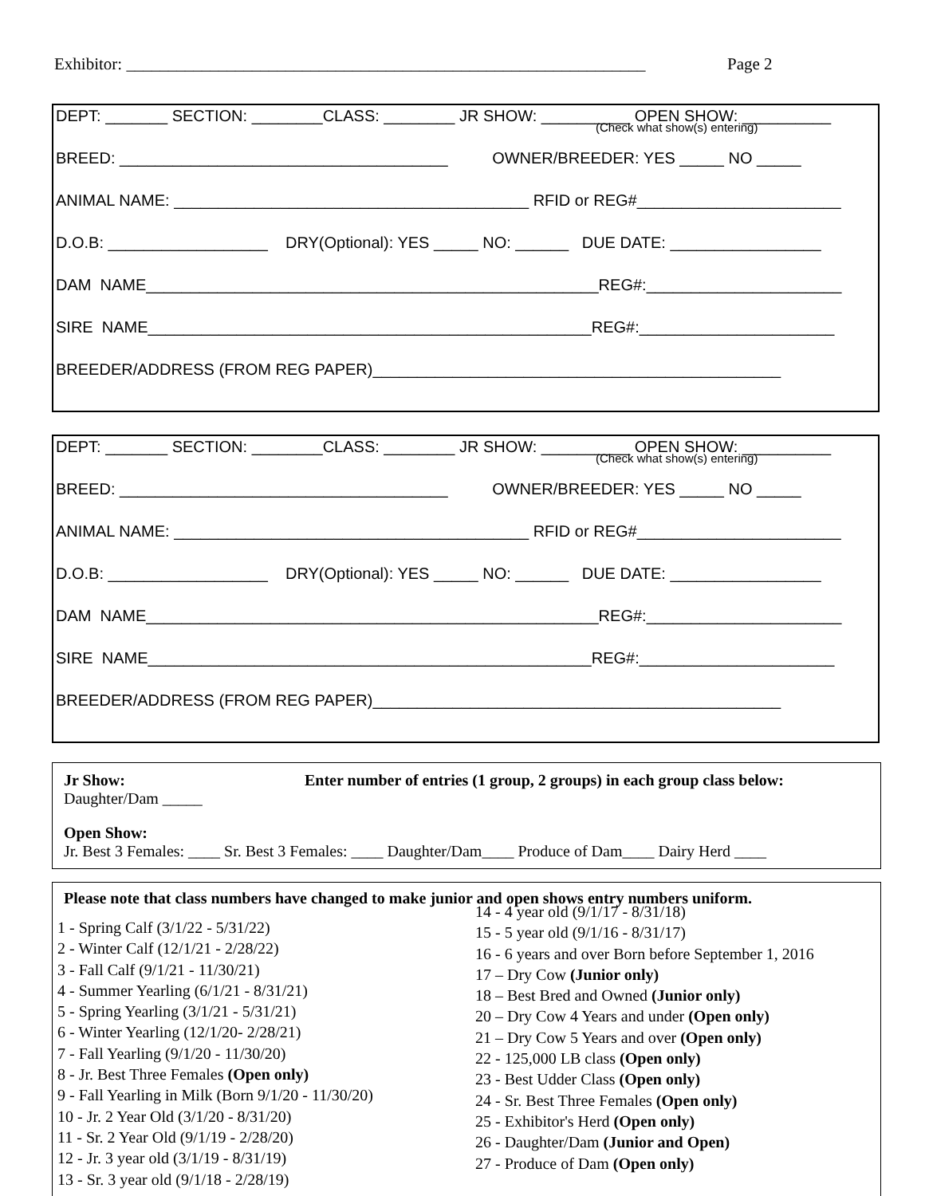Exhibitor: ______________________________________________________________ Page 2
DEPT: _______ SECTION: ________CLASS: ________ JR SHOW: __________ OPEN SHOW: __________
(Check what show(s) entering)
BREED: _____________________________________ OWNER/BREEDER: YES _____ NO _____
ANIMAL NAME: ________________________________________ RFID or REG#_______________________
D.O.B: __________________ DRY(Optional): YES _____ NO: ______ DUE DATE: _________________
DAM NAME___________________________________________________REG#:______________________
SIRE NAME__________________________________________________REG#:______________________
BREEDER/ADDRESS (FROM REG PAPER)______________________________________________
DEPT: _______ SECTION: ________CLASS: ________ JR SHOW: __________ OPEN SHOW: __________
(Check what show(s) entering)
BREED: _____________________________________ OWNER/BREEDER: YES _____ NO _____
ANIMAL NAME: ________________________________________ RFID or REG#_______________________
D.O.B: __________________ DRY(Optional): YES _____ NO: ______ DUE DATE: _________________
DAM NAME___________________________________________________REG#:______________________
SIRE NAME__________________________________________________REG#:______________________
BREEDER/ADDRESS (FROM REG PAPER)______________________________________________
Jr Show:
Daughter/Dam _____
Enter number of entries (1 group, 2 groups) in each group class below:
Open Show:
Jr. Best 3 Females: ____ Sr. Best 3 Females: ____ Daughter/Dam____ Produce of Dam____ Dairy Herd ____
Please note that class numbers have changed to make junior and open shows entry numbers uniform.
1 - Spring Calf (3/1/22 - 5/31/22)
2 - Winter Calf (12/1/21 - 2/28/22)
3 - Fall Calf (9/1/21 - 11/30/21)
4 - Summer Yearling (6/1/21 - 8/31/21)
5 - Spring Yearling (3/1/21 - 5/31/21)
6 - Winter Yearling (12/1/20- 2/28/21)
7 - Fall Yearling (9/1/20 - 11/30/20)
8 - Jr. Best Three Females (Open only)
9 - Fall Yearling in Milk (Born 9/1/20 - 11/30/20)
10 - Jr. 2 Year Old (3/1/20 - 8/31/20)
11 - Sr. 2 Year Old (9/1/19 - 2/28/20)
12 - Jr. 3 year old (3/1/19 - 8/31/19)
13 - Sr. 3 year old (9/1/18 - 2/28/19)
14 - 4 year old (9/1/17 - 8/31/18)
15 - 5 year old (9/1/16 - 8/31/17)
16 - 6 years and over Born before September 1, 2016
17 – Dry Cow (Junior only)
18 – Best Bred and Owned (Junior only)
20 – Dry Cow 4 Years and under (Open only)
21 – Dry Cow 5 Years and over (Open only)
22 - 125,000 LB class (Open only)
23 - Best Udder Class (Open only)
24 - Sr. Best Three Females (Open only)
25 - Exhibitor's Herd (Open only)
26 - Daughter/Dam (Junior and Open)
27 - Produce of Dam (Open only)